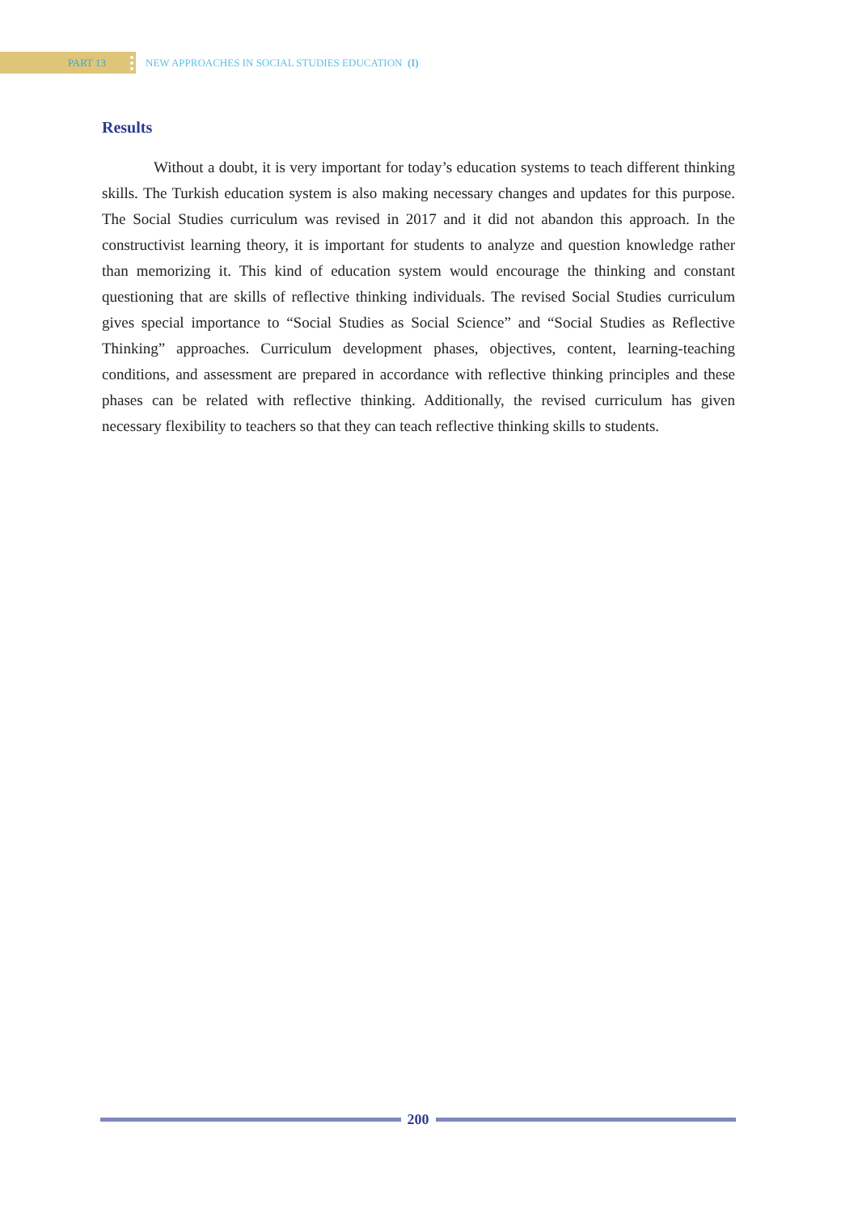PART 13
NEW APPROACHES IN SOCIAL STUDIES EDUCATION (I)
Results
Without a doubt, it is very important for today’s education systems to teach different thinking skills. The Turkish education system is also making necessary changes and updates for this purpose. The Social Studies curriculum was revised in 2017 and it did not abandon this approach. In the constructivist learning theory, it is important for students to analyze and question knowledge rather than memorizing it. This kind of education system would encourage the thinking and constant questioning that are skills of reflective thinking individuals. The revised Social Studies curriculum gives special importance to “Social Studies as Social Science” and “Social Studies as Reflective Thinking” approaches. Curriculum development phases, objectives, content, learning-teaching conditions, and assessment are prepared in accordance with reflective thinking principles and these phases can be related with reflective thinking. Additionally, the revised curriculum has given necessary flexibility to teachers so that they can teach reflective thinking skills to students.
200